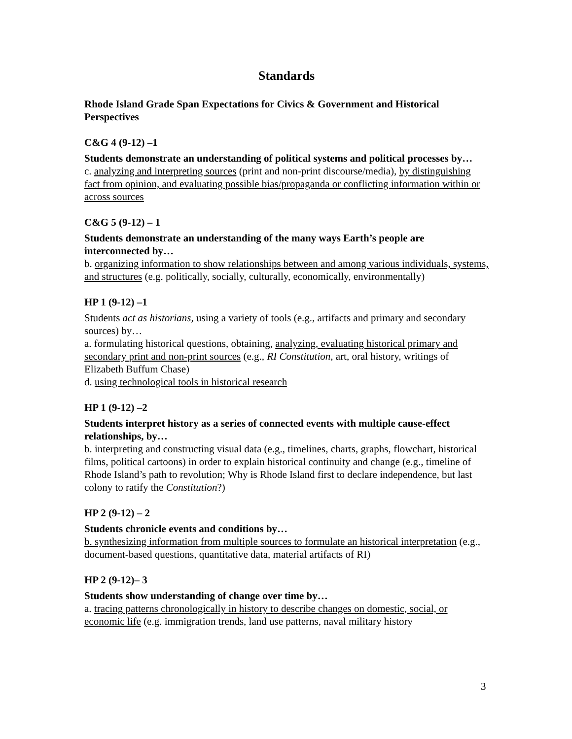Standards
Rhode Island Grade Span Expectations for Civics & Government and Historical Perspectives
C&G 4 (9-12) –1
Students demonstrate an understanding of political systems and political processes by…
c. analyzing and interpreting sources (print and non-print discourse/media), by distinguishing fact from opinion, and evaluating possible bias/propaganda or conflicting information within or across sources
C&G 5 (9-12) – 1
Students demonstrate an understanding of the many ways Earth’s people are interconnected by…
b. organizing information to show relationships between and among various individuals, systems, and structures (e.g. politically, socially, culturally, economically, environmentally)
HP 1 (9-12) –1
Students act as historians, using a variety of tools (e.g., artifacts and primary and secondary sources) by…
a. formulating historical questions, obtaining, analyzing, evaluating historical primary and secondary print and non-print sources (e.g., RI Constitution, art, oral history, writings of Elizabeth Buffum Chase)
d. using technological tools in historical research
HP 1 (9-12) –2
Students interpret history as a series of connected events with multiple cause-effect relationships, by…
b. interpreting and constructing visual data (e.g., timelines, charts, graphs, flowchart, historical films, political cartoons) in order to explain historical continuity and change (e.g., timeline of Rhode Island’s path to revolution; Why is Rhode Island first to declare independence, but last colony to ratify the Constitution?)
HP 2 (9-12) – 2
Students chronicle events and conditions by…
b. synthesizing information from multiple sources to formulate an historical interpretation (e.g., document-based questions, quantitative data, material artifacts of RI)
HP 2 (9-12)– 3
Students show understanding of change over time by…
a. tracing patterns chronologically in history to describe changes on domestic, social, or economic life (e.g. immigration trends, land use patterns, naval military history
3